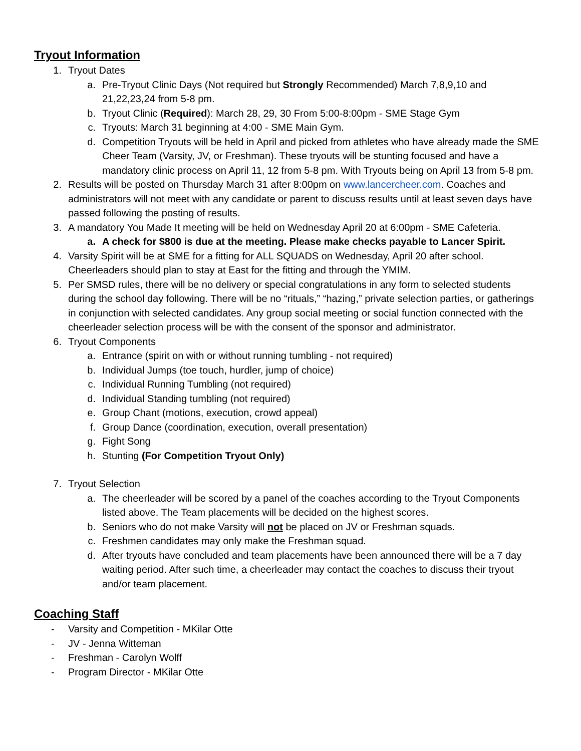Tryout Information
1. Tryout Dates
a. Pre-Tryout Clinic Days (Not required but Strongly Recommended) March 7,8,9,10 and 21,22,23,24 from 5-8 pm.
b. Tryout Clinic (Required): March 28, 29, 30 From 5:00-8:00pm - SME Stage Gym
c. Tryouts: March 31 beginning at 4:00 - SME Main Gym.
d. Competition Tryouts will be held in April and picked from athletes who have already made the SME Cheer Team (Varsity, JV, or Freshman). These tryouts will be stunting focused and have a mandatory clinic process on April 11, 12 from 5-8 pm. With Tryouts being on April 13 from 5-8 pm.
2. Results will be posted on Thursday March 31 after 8:00pm on www.lancercheer.com. Coaches and administrators will not meet with any candidate or parent to discuss results until at least seven days have passed following the posting of results.
3. A mandatory You Made It meeting will be held on Wednesday April 20 at 6:00pm - SME Cafeteria.
a. A check for $800 is due at the meeting. Please make checks payable to Lancer Spirit.
4. Varsity Spirit will be at SME for a fitting for ALL SQUADS on Wednesday, April 20 after school. Cheerleaders should plan to stay at East for the fitting and through the YMIM.
5. Per SMSD rules, there will be no delivery or special congratulations in any form to selected students during the school day following. There will be no “rituals,” “hazing,” private selection parties, or gatherings in conjunction with selected candidates. Any group social meeting or social function connected with the cheerleader selection process will be with the consent of the sponsor and administrator.
6. Tryout Components
a. Entrance (spirit on with or without running tumbling - not required)
b. Individual Jumps (toe touch, hurdler, jump of choice)
c. Individual Running Tumbling (not required)
d. Individual Standing tumbling (not required)
e. Group Chant (motions, execution, crowd appeal)
f. Group Dance (coordination, execution, overall presentation)
g. Fight Song
h. Stunting (For Competition Tryout Only)
7. Tryout Selection
a. The cheerleader will be scored by a panel of the coaches according to the Tryout Components listed above. The Team placements will be decided on the highest scores.
b. Seniors who do not make Varsity will not be placed on JV or Freshman squads.
c. Freshmen candidates may only make the Freshman squad.
d. After tryouts have concluded and team placements have been announced there will be a 7 day waiting period. After such time, a cheerleader may contact the coaches to discuss their tryout and/or team placement.
Coaching Staff
- Varsity and Competition - MKilar Otte
- JV - Jenna Witteman
- Freshman - Carolyn Wolff
- Program Director - MKilar Otte